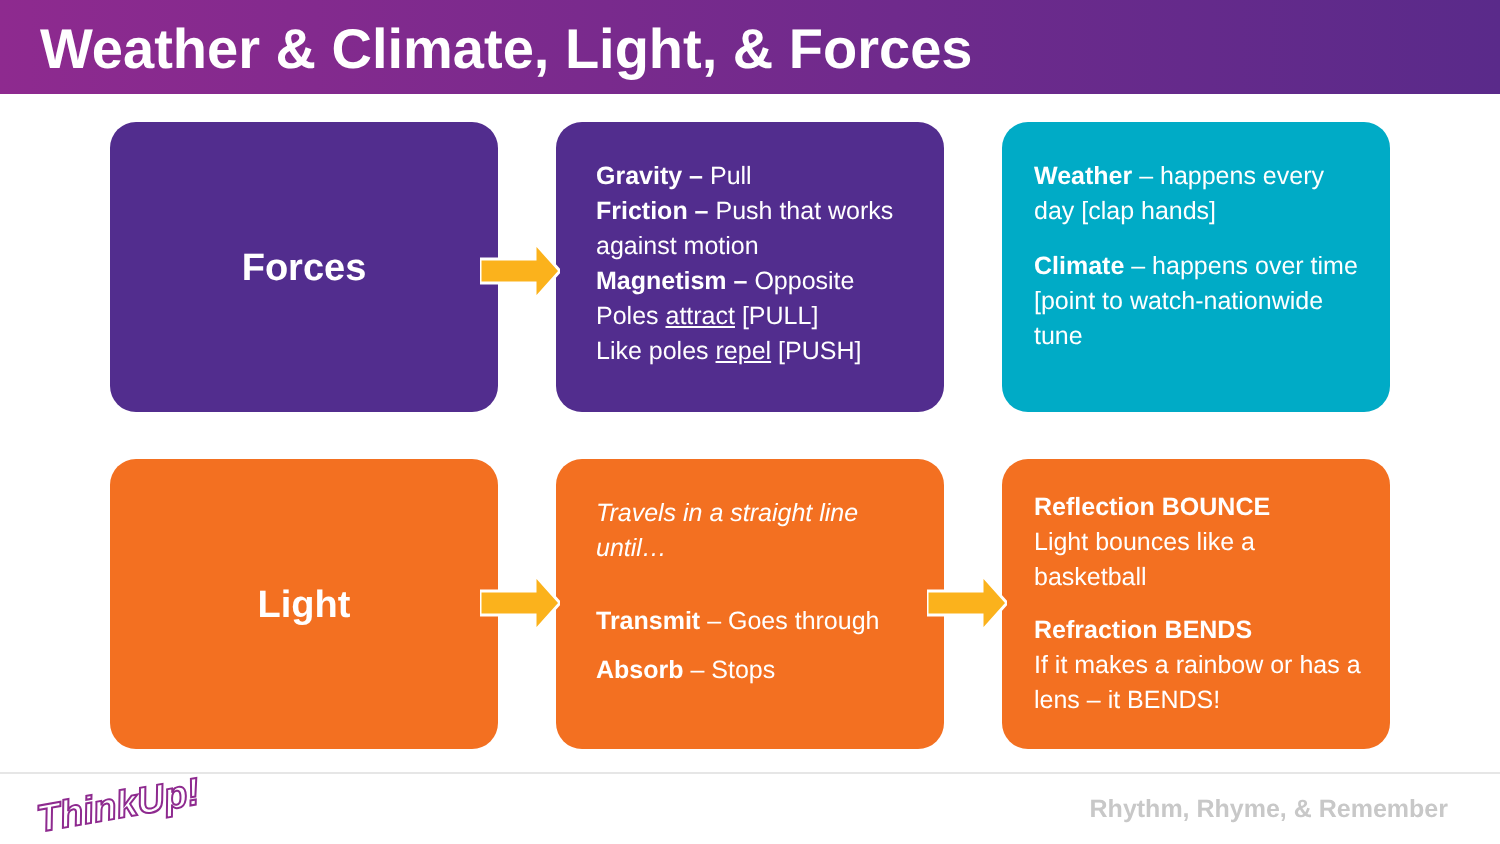Weather & Climate, Light, & Forces
Forces
Gravity – Pull
Friction – Push that works against motion
Magnetism – Opposite Poles attract [PULL]
Like poles repel [PUSH]
Weather – happens every day [clap hands]
Climate – happens over time [point to watch-nationwide tune
Light
Travels in a straight line until…
Transmit – Goes through
Absorb – Stops
Reflection BOUNCE
Light bounces like a basketball
Refraction BENDS
If it makes a rainbow or has a lens – it BENDS!
ThinkUp! Rhythm, Rhyme, & Remember